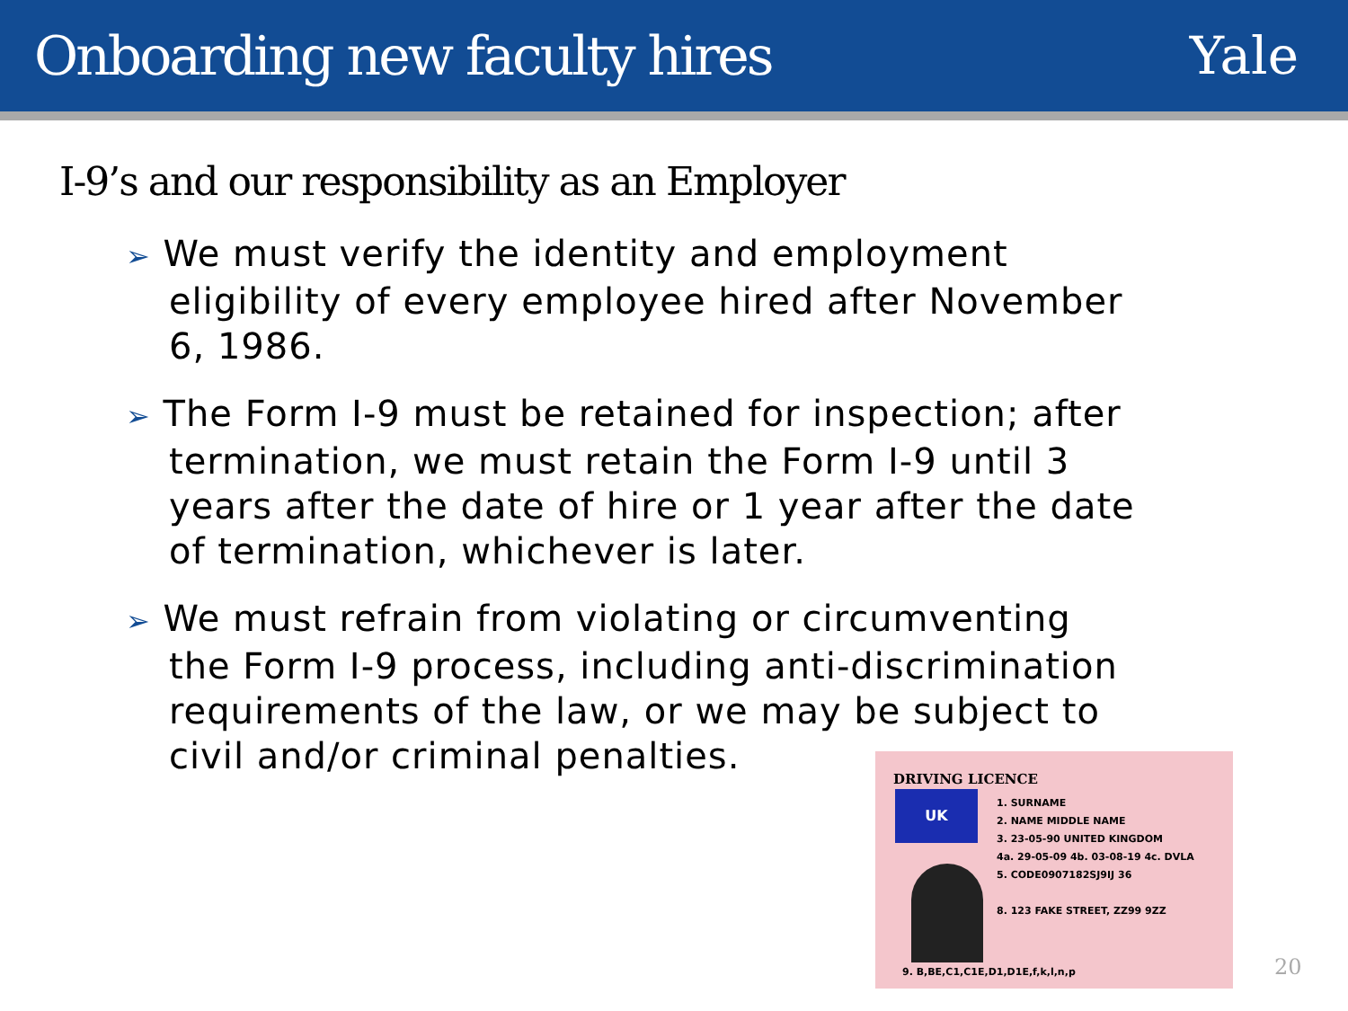Onboarding new faculty hires Yale
I-9’s and our responsibility as an Employer
➢ We must verify the identity and employment eligibility of every employee hired after November 6, 1986.
➢ The Form I-9 must be retained for inspection; after termination, we must retain the Form I-9 until 3 years after the date of hire or 1 year after the date of termination, whichever is later.
➢ We must refrain from violating or circumventing the Form I-9 process, including anti-discrimination requirements of the law, or we may be subject to civil and/or criminal penalties.
DRIVING LICENCE
UK
1. SURNAME
2. NAME MIDDLE NAME
3. 23-05-90 UNITED KINGDOM
4a. 29-05-09 4b. 03-08-19 4c. DVLA
5. CODE0907182SJ9IJ 36
8. 123 FAKE STREET, ZZ99 9ZZ
9. B,BE,C1,C1E,D1,D1E,f,k,l,n,p
20